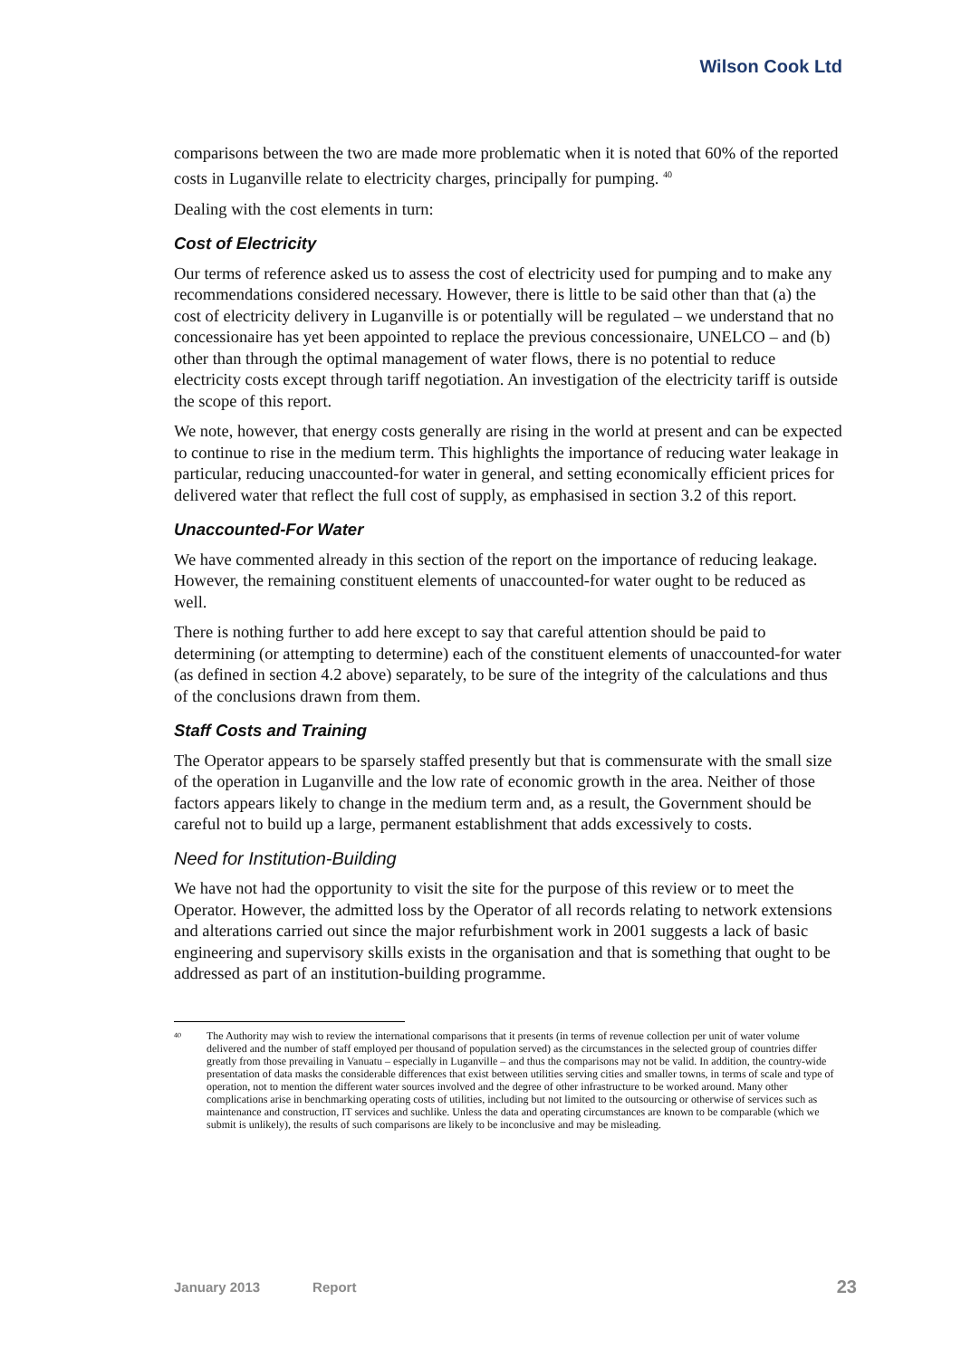Wilson Cook Ltd
comparisons between the two are made more problematic when it is noted that 60% of the reported costs in Luganville relate to electricity charges, principally for pumping. <sup>40</sup>
Dealing with the cost elements in turn:
Cost of Electricity
Our terms of reference asked us to assess the cost of electricity used for pumping and to make any recommendations considered necessary. However, there is little to be said other than that (a) the cost of electricity delivery in Luganville is or potentially will be regulated – we understand that no concessionaire has yet been appointed to replace the previous concessionaire, UNELCO – and (b) other than through the optimal management of water flows, there is no potential to reduce electricity costs except through tariff negotiation. An investigation of the electricity tariff is outside the scope of this report.
We note, however, that energy costs generally are rising in the world at present and can be expected to continue to rise in the medium term. This highlights the importance of reducing water leakage in particular, reducing unaccounted-for water in general, and setting economically efficient prices for delivered water that reflect the full cost of supply, as emphasised in section 3.2 of this report.
Unaccounted-For Water
We have commented already in this section of the report on the importance of reducing leakage. However, the remaining constituent elements of unaccounted-for water ought to be reduced as well.
There is nothing further to add here except to say that careful attention should be paid to determining (or attempting to determine) each of the constituent elements of unaccounted-for water (as defined in section 4.2 above) separately, to be sure of the integrity of the calculations and thus of the conclusions drawn from them.
Staff Costs and Training
The Operator appears to be sparsely staffed presently but that is commensurate with the small size of the operation in Luganville and the low rate of economic growth in the area. Neither of those factors appears likely to change in the medium term and, as a result, the Government should be careful not to build up a large, permanent establishment that adds excessively to costs.
Need for Institution-Building
We have not had the opportunity to visit the site for the purpose of this review or to meet the Operator. However, the admitted loss by the Operator of all records relating to network extensions and alterations carried out since the major refurbishment work in 2001 suggests a lack of basic engineering and supervisory skills exists in the organisation and that is something that ought to be addressed as part of an institution-building programme.
<sup>40</sup>
The Authority may wish to review the international comparisons that it presents (in terms of revenue collection per unit of water volume delivered and the number of staff employed per thousand of population served) as the circumstances in the selected group of countries differ greatly from those prevailing in Vanuatu – especially in Luganville – and thus the comparisons may not be valid. In addition, the country-wide presentation of data masks the considerable differences that exist between utilities serving cities and smaller towns, in terms of scale and type of operation, not to mention the different water sources involved and the degree of other infrastructure to be worked around. Many other complications arise in benchmarking operating costs of utilities, including but not limited to the outsourcing or otherwise of services such as maintenance and construction, IT services and suchlike. Unless the data and operating circumstances are known to be comparable (which we submit is unlikely), the results of such comparisons are likely to be inconclusive and may be misleading.
January 2013 Report 23